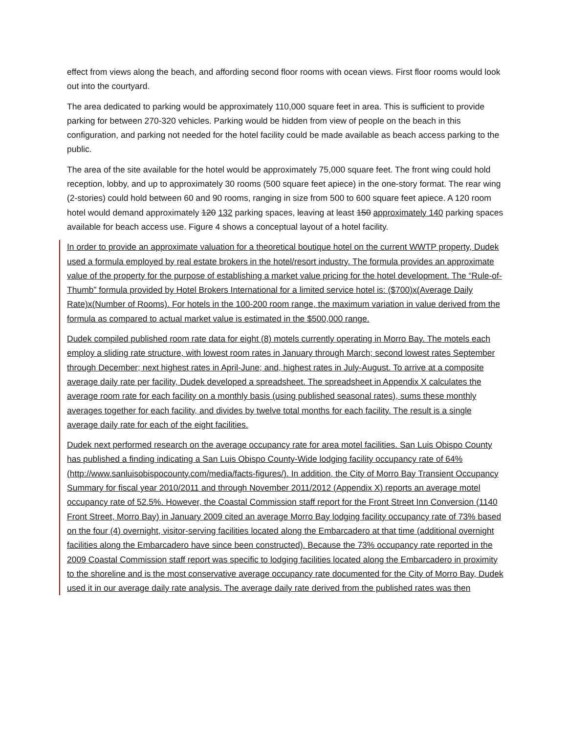effect from views along the beach, and affording second floor rooms with ocean views. First floor rooms would look out into the courtyard.
The area dedicated to parking would be approximately 110,000 square feet in area. This is sufficient to provide parking for between 270-320 vehicles. Parking would be hidden from view of people on the beach in this configuration, and parking not needed for the hotel facility could be made available as beach access parking to the public.
The area of the site available for the hotel would be approximately 75,000 square feet. The front wing could hold reception, lobby, and up to approximately 30 rooms (500 square feet apiece) in the one-story format. The rear wing (2-stories) could hold between 60 and 90 rooms, ranging in size from 500 to 600 square feet apiece. A 120 room hotel would demand approximately 120 132 parking spaces, leaving at least 150 approximately 140 parking spaces available for beach access use. Figure 4 shows a conceptual layout of a hotel facility.
In order to provide an approximate valuation for a theoretical boutique hotel on the current WWTP property, Dudek used a formula employed by real estate brokers in the hotel/resort industry. The formula provides an approximate value of the property for the purpose of establishing a market value pricing for the hotel development. The “Rule-of-Thumb” formula provided by Hotel Brokers International for a limited service hotel is: ($700)x(Average Daily Rate)x(Number of Rooms). For hotels in the 100-200 room range, the maximum variation in value derived from the formula as compared to actual market value is estimated in the $500,000 range.
Dudek compiled published room rate data for eight (8) motels currently operating in Morro Bay. The motels each employ a sliding rate structure, with lowest room rates in January through March; second lowest rates September through December; next highest rates in April-June; and, highest rates in July-August. To arrive at a composite average daily rate per facility, Dudek developed a spreadsheet. The spreadsheet in Appendix X calculates the average room rate for each facility on a monthly basis (using published seasonal rates), sums these monthly averages together for each facility, and divides by twelve total months for each facility. The result is a single average daily rate for each of the eight facilities.
Dudek next performed research on the average occupancy rate for area motel facilities. San Luis Obispo County has published a finding indicating a San Luis Obispo County-Wide lodging facility occupancy rate of 64% (http://www.sanluisobispocounty.com/media/facts-figures/). In addition, the City of Morro Bay Transient Occupancy Summary for fiscal year 2010/2011 and through November 2011/2012 (Appendix X) reports an average motel occupancy rate of 52.5%. However, the Coastal Commission staff report for the Front Street Inn Conversion (1140 Front Street, Morro Bay) in January 2009 cited an average Morro Bay lodging facility occupancy rate of 73% based on the four (4) overnight, visitor-serving facilities located along the Embarcadero at that time (additional overnight facilities along the Embarcadero have since been constructed). Because the 73% occupancy rate reported in the 2009 Coastal Commission staff report was specific to lodging facilities located along the Embarcadero in proximity to the shoreline and is the most conservative average occupancy rate documented for the City of Morro Bay, Dudek used it in our average daily rate analysis. The average daily rate derived from the published rates was then